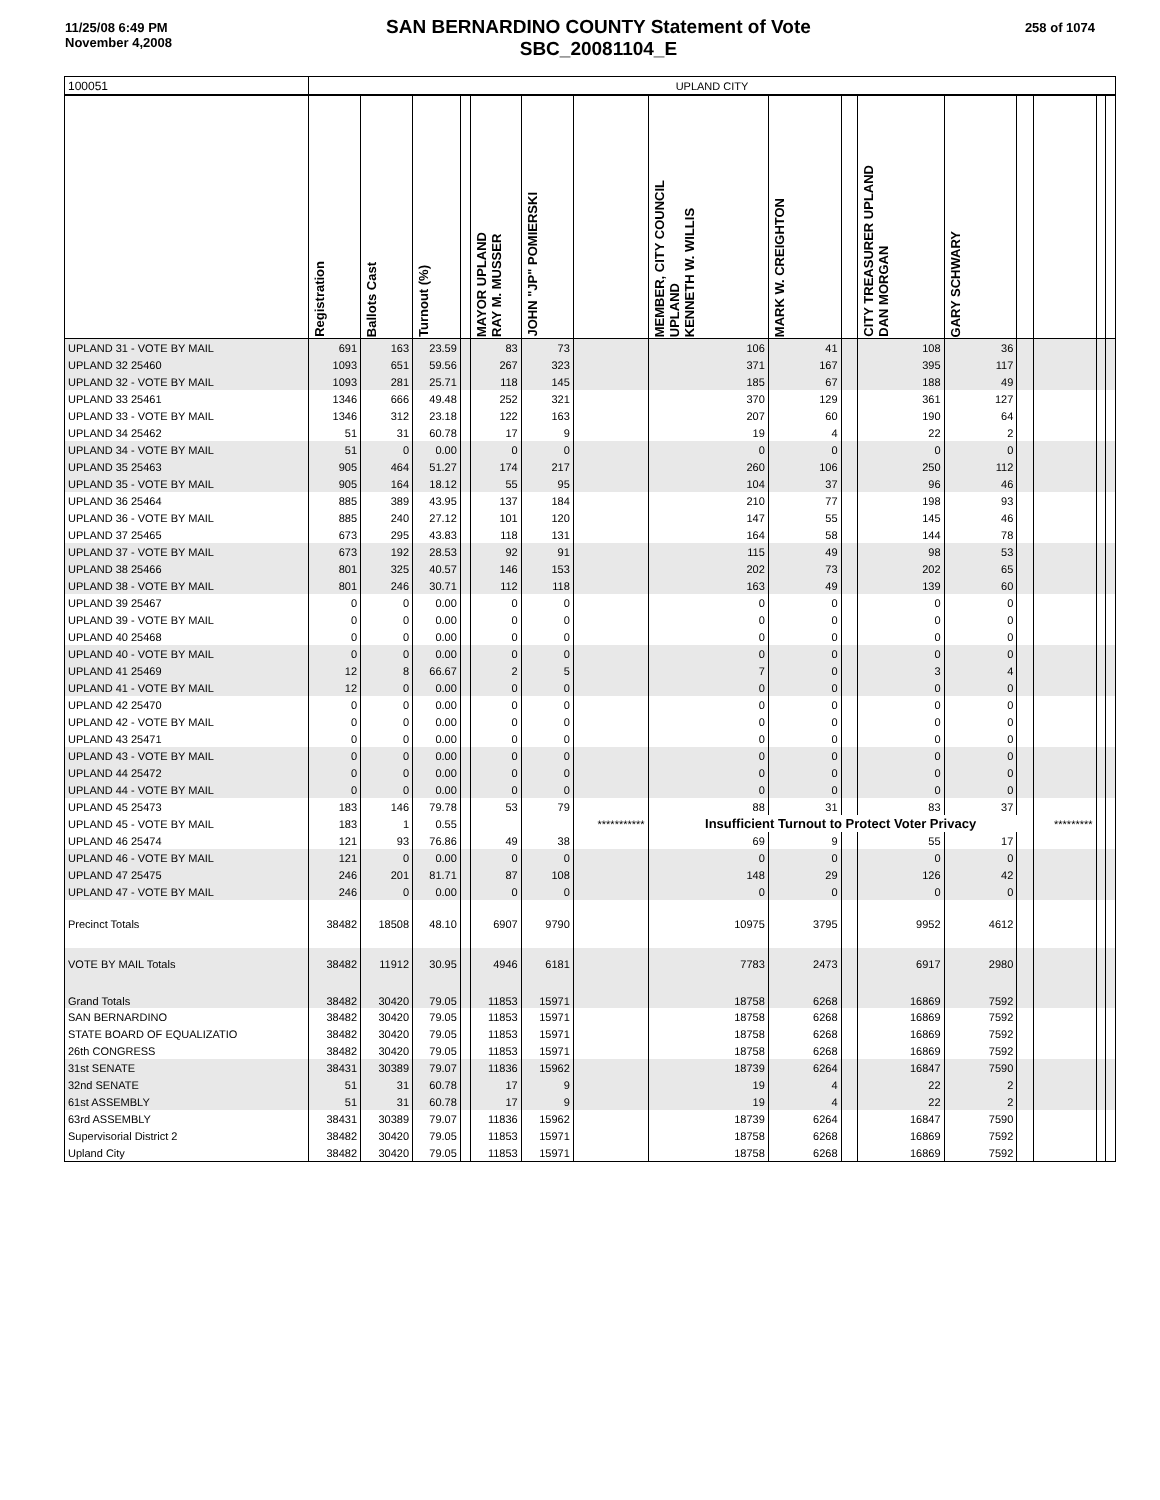11/25/08 6:49 PM
November 4,2008
SAN BERNARDINO COUNTY Statement of Vote
SBC_20081104_E
258 of 1074
| 100051 | UPLAND CITY | | | | | | | | | | | | | | | |
| --- | --- | --- | --- | --- | --- | --- | --- | --- | --- | --- | --- | --- | --- | --- | --- | --- |
| | Registration | Ballots Cast | Turnout (%) | | MAYOR UPLAND RAY M. MUSSER | JOHN "JP" POMIERSKI | | MEMBER, CITY COUNCIL UPLAND KENNETH W. WILLIS | MARK W. CREIGHTON | | CITY TREASURER UPLAND DAN MORGAN | GARY SCHWARY | | | | |
| UPLAND 31 - VOTE BY MAIL | 691 | 163 | 23.59 | | 83 | 73 | | 106 | 41 | | 108 | 36 | | | | |
| UPLAND 32 25460 | 1093 | 651 | 59.56 | | 267 | 323 | | 371 | 167 | | 395 | 117 | | | | |
| UPLAND 32 - VOTE BY MAIL | 1093 | 281 | 25.71 | | 118 | 145 | | 185 | 67 | | 188 | 49 | | | | |
| UPLAND 33 25461 | 1346 | 666 | 49.48 | | 252 | 321 | | 370 | 129 | | 361 | 127 | | | | |
| UPLAND 33 - VOTE BY MAIL | 1346 | 312 | 23.18 | | 122 | 163 | | 207 | 60 | | 190 | 64 | | | | |
| UPLAND 34 25462 | 51 | 31 | 60.78 | | 17 | 9 | | 19 | 4 | | 22 | 2 | | | | |
| UPLAND 34 - VOTE BY MAIL | 51 | 0 | 0.00 | | 0 | 0 | | 0 | 0 | | 0 | 0 | | | | |
| UPLAND 35 25463 | 905 | 464 | 51.27 | | 174 | 217 | | 260 | 106 | | 250 | 112 | | | | |
| UPLAND 35 - VOTE BY MAIL | 905 | 164 | 18.12 | | 55 | 95 | | 104 | 37 | | 96 | 46 | | | | |
| UPLAND 36 25464 | 885 | 389 | 43.95 | | 137 | 184 | | 210 | 77 | | 198 | 93 | | | | |
| UPLAND 36 - VOTE BY MAIL | 885 | 240 | 27.12 | | 101 | 120 | | 147 | 55 | | 145 | 46 | | | | |
| UPLAND 37 25465 | 673 | 295 | 43.83 | | 118 | 131 | | 164 | 58 | | 144 | 78 | | | | |
| UPLAND 37 - VOTE BY MAIL | 673 | 192 | 28.53 | | 92 | 91 | | 115 | 49 | | 98 | 53 | | | | |
| UPLAND 38 25466 | 801 | 325 | 40.57 | | 146 | 153 | | 202 | 73 | | 202 | 65 | | | | |
| UPLAND 38 - VOTE BY MAIL | 801 | 246 | 30.71 | | 112 | 118 | | 163 | 49 | | 139 | 60 | | | | |
| UPLAND 39 25467 | 0 | 0 | 0.00 | | 0 | 0 | | 0 | 0 | | 0 | 0 | | | | |
| UPLAND 39 - VOTE BY MAIL | 0 | 0 | 0.00 | | 0 | 0 | | 0 | 0 | | 0 | 0 | | | | |
| UPLAND 40 25468 | 0 | 0 | 0.00 | | 0 | 0 | | 0 | 0 | | 0 | 0 | | | | |
| UPLAND 40 - VOTE BY MAIL | 0 | 0 | 0.00 | | 0 | 0 | | 0 | 0 | | 0 | 0 | | | | |
| UPLAND 41 25469 | 12 | 8 | 66.67 | | 2 | 5 | | 7 | 0 | | 3 | 4 | | | | |
| UPLAND 41 - VOTE BY MAIL | 12 | 0 | 0.00 | | 0 | 0 | | 0 | 0 | | 0 | 0 | | | | |
| UPLAND 42 25470 | 0 | 0 | 0.00 | | 0 | 0 | | 0 | 0 | | 0 | 0 | | | | |
| UPLAND 42 - VOTE BY MAIL | 0 | 0 | 0.00 | | 0 | 0 | | 0 | 0 | | 0 | 0 | | | | |
| UPLAND 43 25471 | 0 | 0 | 0.00 | | 0 | 0 | | 0 | 0 | | 0 | 0 | | | | |
| UPLAND 43 - VOTE BY MAIL | 0 | 0 | 0.00 | | 0 | 0 | | 0 | 0 | | 0 | 0 | | | | |
| UPLAND 44 25472 | 0 | 0 | 0.00 | | 0 | 0 | | 0 | 0 | | 0 | 0 | | | | |
| UPLAND 44 - VOTE BY MAIL | 0 | 0 | 0.00 | | 0 | 0 | | 0 | 0 | | 0 | 0 | | | | |
| UPLAND 45 25473 | 183 | 146 | 79.78 | | 53 | 79 | | 88 | 31 | | 83 | 37 | | | | |
| UPLAND 45 - VOTE BY MAIL | 183 | 1 | 0.55 | | | | *********** | Insufficient Turnout to Protect Voter Privacy | | | | | | ********* | | |
| UPLAND 46 25474 | 121 | 93 | 76.86 | | 49 | 38 | | 69 | 9 | | 55 | 17 | | | | |
| UPLAND 46 - VOTE BY MAIL | 121 | 0 | 0.00 | | 0 | 0 | | 0 | 0 | | 0 | 0 | | | | |
| UPLAND 47 25475 | 246 | 201 | 81.71 | | 87 | 108 | | 148 | 29 | | 126 | 42 | | | | |
| UPLAND 47 - VOTE BY MAIL | 246 | 0 | 0.00 | | 0 | 0 | | 0 | 0 | | 0 | 0 | | | | |
| Precinct Totals | 38482 | 18508 | 48.10 | | 6907 | 9790 | | 10975 | 3795 | | 9952 | 4612 | | | | |
| VOTE BY MAIL Totals | 38482 | 11912 | 30.95 | | 4946 | 6181 | | 7783 | 2473 | | 6917 | 2980 | | | | |
| Grand Totals | 38482 | 30420 | 79.05 | | 11853 | 15971 | | 18758 | 6268 | | 16869 | 7592 | | | | |
| SAN BERNARDINO | 38482 | 30420 | 79.05 | | 11853 | 15971 | | 18758 | 6268 | | 16869 | 7592 | | | | |
| STATE BOARD OF EQUALIZATIO | 38482 | 30420 | 79.05 | | 11853 | 15971 | | 18758 | 6268 | | 16869 | 7592 | | | | |
| 26th CONGRESS | 38482 | 30420 | 79.05 | | 11853 | 15971 | | 18758 | 6268 | | 16869 | 7592 | | | | |
| 31st SENATE | 38431 | 30389 | 79.07 | | 11836 | 15962 | | 18739 | 6264 | | 16847 | 7590 | | | | |
| 32nd SENATE | 51 | 31 | 60.78 | | 17 | 9 | | 19 | 4 | | 22 | 2 | | | | |
| 61st ASSEMBLY | 51 | 31 | 60.78 | | 17 | 9 | | 19 | 4 | | 22 | 2 | | | | |
| 63rd ASSEMBLY | 38431 | 30389 | 79.07 | | 11836 | 15962 | | 18739 | 6264 | | 16847 | 7590 | | | | |
| Supervisorial District 2 | 38482 | 30420 | 79.05 | | 11853 | 15971 | | 18758 | 6268 | | 16869 | 7592 | | | | |
| Upland City | 38482 | 30420 | 79.05 | | 11853 | 15971 | | 18758 | 6268 | | 16869 | 7592 | | | | |